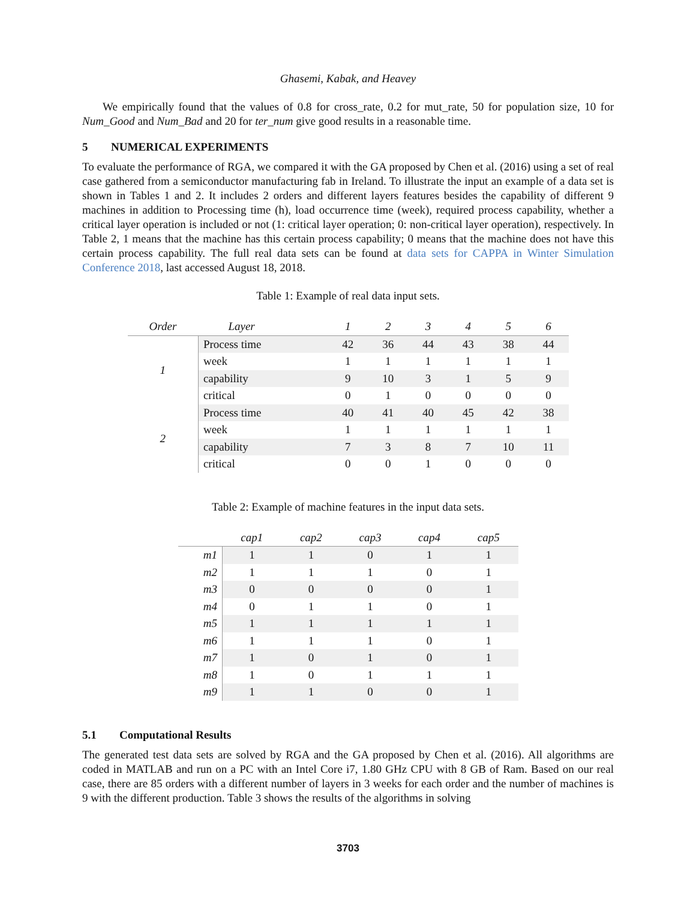Ghasemi, Kabak, and Heavey
We empirically found that the values of 0.8 for cross_rate, 0.2 for mut_rate, 50 for population size, 10 for Num_Good and Num_Bad and 20 for ter_num give good results in a reasonable time.
5 NUMERICAL EXPERIMENTS
To evaluate the performance of RGA, we compared it with the GA proposed by Chen et al. (2016) using a set of real case gathered from a semiconductor manufacturing fab in Ireland. To illustrate the input an example of a data set is shown in Tables 1 and 2. It includes 2 orders and different layers features besides the capability of different 9 machines in addition to Processing time (h), load occurrence time (week), required process capability, whether a critical layer operation is included or not (1: critical layer operation; 0: non-critical layer operation), respectively. In Table 2, 1 means that the machine has this certain process capability; 0 means that the machine does not have this certain process capability. The full real data sets can be found at data sets for CAPPA in Winter Simulation Conference 2018, last accessed August 18, 2018.
Table 1: Example of real data input sets.
| Order | Layer | 1 | 2 | 3 | 4 | 5 | 6 |
| --- | --- | --- | --- | --- | --- | --- | --- |
| 1 | Process time | 42 | 36 | 44 | 43 | 38 | 44 |
| | week | 1 | 1 | 1 | 1 | 1 | 1 |
| | capability | 9 | 10 | 3 | 1 | 5 | 9 |
| | critical | 0 | 1 | 0 | 0 | 0 | 0 |
| 2 | Process time | 40 | 41 | 40 | 45 | 42 | 38 |
| | week | 1 | 1 | 1 | 1 | 1 | 1 |
| | capability | 7 | 3 | 8 | 7 | 10 | 11 |
| | critical | 0 | 0 | 1 | 0 | 0 | 0 |
Table 2: Example of machine features in the input data sets.
| | cap1 | cap2 | cap3 | cap4 | cap5 |
| --- | --- | --- | --- | --- | --- |
| m1 | 1 | 1 | 0 | 1 | 1 |
| m2 | 1 | 1 | 1 | 0 | 1 |
| m3 | 0 | 0 | 0 | 0 | 1 |
| m4 | 0 | 1 | 1 | 0 | 1 |
| m5 | 1 | 1 | 1 | 1 | 1 |
| m6 | 1 | 1 | 1 | 0 | 1 |
| m7 | 1 | 0 | 1 | 0 | 1 |
| m8 | 1 | 0 | 1 | 1 | 1 |
| m9 | 1 | 1 | 0 | 0 | 1 |
5.1 Computational Results
The generated test data sets are solved by RGA and the GA proposed by Chen et al. (2016). All algorithms are coded in MATLAB and run on a PC with an Intel Core i7, 1.80 GHz CPU with 8 GB of Ram. Based on our real case, there are 85 orders with a different number of layers in 3 weeks for each order and the number of machines is 9 with the different production. Table 3 shows the results of the algorithms in solving
3703